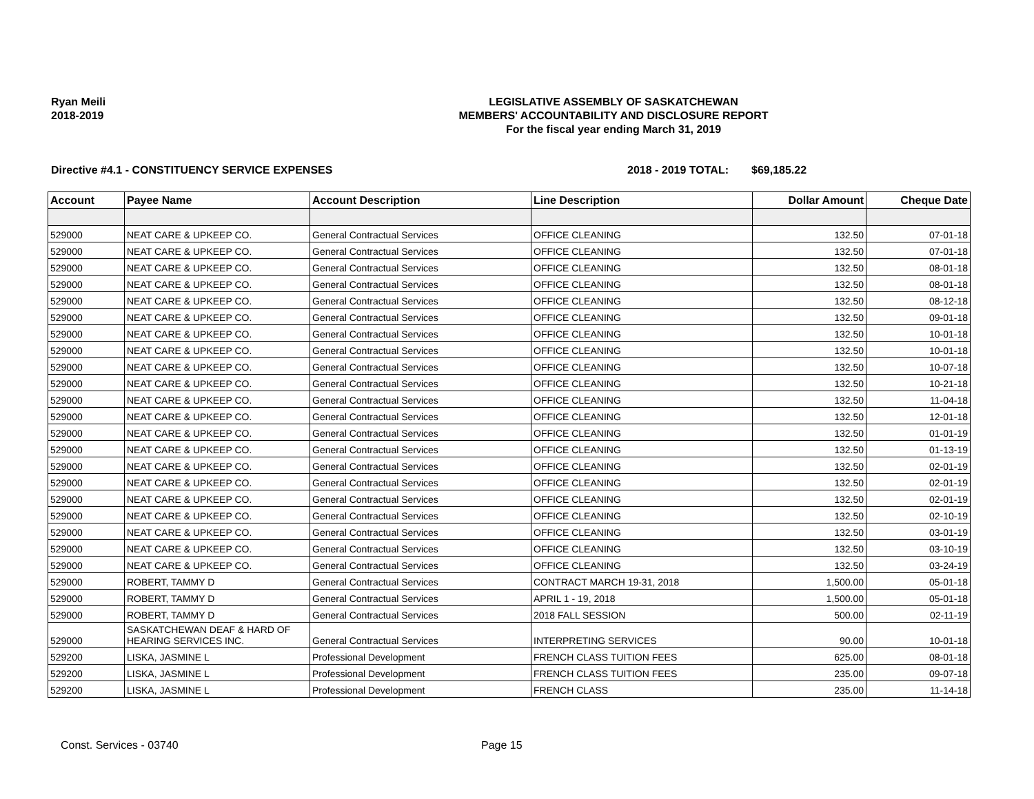Ryan Meili
2018-2019
LEGISLATIVE ASSEMBLY OF SASKATCHEWAN
MEMBERS' ACCOUNTABILITY AND DISCLOSURE REPORT
For the fiscal year ending March 31, 2019
Directive #4.1 - CONSTITUENCY SERVICE EXPENSES 2018 - 2019 TOTAL: $69,185.22
| Account | Payee Name | Account Description | Line Description | Dollar Amount | Cheque Date |
| --- | --- | --- | --- | --- | --- |
| 529000 | NEAT CARE & UPKEEP CO. | General Contractual Services | OFFICE CLEANING | 132.50 | 07-01-18 |
| 529000 | NEAT CARE & UPKEEP CO. | General Contractual Services | OFFICE CLEANING | 132.50 | 07-01-18 |
| 529000 | NEAT CARE & UPKEEP CO. | General Contractual Services | OFFICE CLEANING | 132.50 | 08-01-18 |
| 529000 | NEAT CARE & UPKEEP CO. | General Contractual Services | OFFICE CLEANING | 132.50 | 08-01-18 |
| 529000 | NEAT CARE & UPKEEP CO. | General Contractual Services | OFFICE CLEANING | 132.50 | 08-12-18 |
| 529000 | NEAT CARE & UPKEEP CO. | General Contractual Services | OFFICE CLEANING | 132.50 | 09-01-18 |
| 529000 | NEAT CARE & UPKEEP CO. | General Contractual Services | OFFICE CLEANING | 132.50 | 10-01-18 |
| 529000 | NEAT CARE & UPKEEP CO. | General Contractual Services | OFFICE CLEANING | 132.50 | 10-01-18 |
| 529000 | NEAT CARE & UPKEEP CO. | General Contractual Services | OFFICE CLEANING | 132.50 | 10-07-18 |
| 529000 | NEAT CARE & UPKEEP CO. | General Contractual Services | OFFICE CLEANING | 132.50 | 10-21-18 |
| 529000 | NEAT CARE & UPKEEP CO. | General Contractual Services | OFFICE CLEANING | 132.50 | 11-04-18 |
| 529000 | NEAT CARE & UPKEEP CO. | General Contractual Services | OFFICE CLEANING | 132.50 | 12-01-18 |
| 529000 | NEAT CARE & UPKEEP CO. | General Contractual Services | OFFICE CLEANING | 132.50 | 01-01-19 |
| 529000 | NEAT CARE & UPKEEP CO. | General Contractual Services | OFFICE CLEANING | 132.50 | 01-13-19 |
| 529000 | NEAT CARE & UPKEEP CO. | General Contractual Services | OFFICE CLEANING | 132.50 | 02-01-19 |
| 529000 | NEAT CARE & UPKEEP CO. | General Contractual Services | OFFICE CLEANING | 132.50 | 02-01-19 |
| 529000 | NEAT CARE & UPKEEP CO. | General Contractual Services | OFFICE CLEANING | 132.50 | 02-01-19 |
| 529000 | NEAT CARE & UPKEEP CO. | General Contractual Services | OFFICE CLEANING | 132.50 | 02-10-19 |
| 529000 | NEAT CARE & UPKEEP CO. | General Contractual Services | OFFICE CLEANING | 132.50 | 03-01-19 |
| 529000 | NEAT CARE & UPKEEP CO. | General Contractual Services | OFFICE CLEANING | 132.50 | 03-10-19 |
| 529000 | NEAT CARE & UPKEEP CO. | General Contractual Services | OFFICE CLEANING | 132.50 | 03-24-19 |
| 529000 | ROBERT, TAMMY D | General Contractual Services | CONTRACT MARCH 19-31, 2018 | 1,500.00 | 05-01-18 |
| 529000 | ROBERT, TAMMY D | General Contractual Services | APRIL 1 - 19, 2018 | 1,500.00 | 05-01-18 |
| 529000 | ROBERT, TAMMY D | General Contractual Services | 2018 FALL SESSION | 500.00 | 02-11-19 |
| 529000 | SASKATCHEWAN DEAF & HARD OF HEARING SERVICES INC. | General Contractual Services | INTERPRETING SERVICES | 90.00 | 10-01-18 |
| 529200 | LISKA, JASMINE L | Professional Development | FRENCH CLASS TUITION FEES | 625.00 | 08-01-18 |
| 529200 | LISKA, JASMINE L | Professional Development | FRENCH CLASS TUITION FEES | 235.00 | 09-07-18 |
| 529200 | LISKA, JASMINE L | Professional Development | FRENCH CLASS | 235.00 | 11-14-18 |
Const. Services - 03740 Page 15